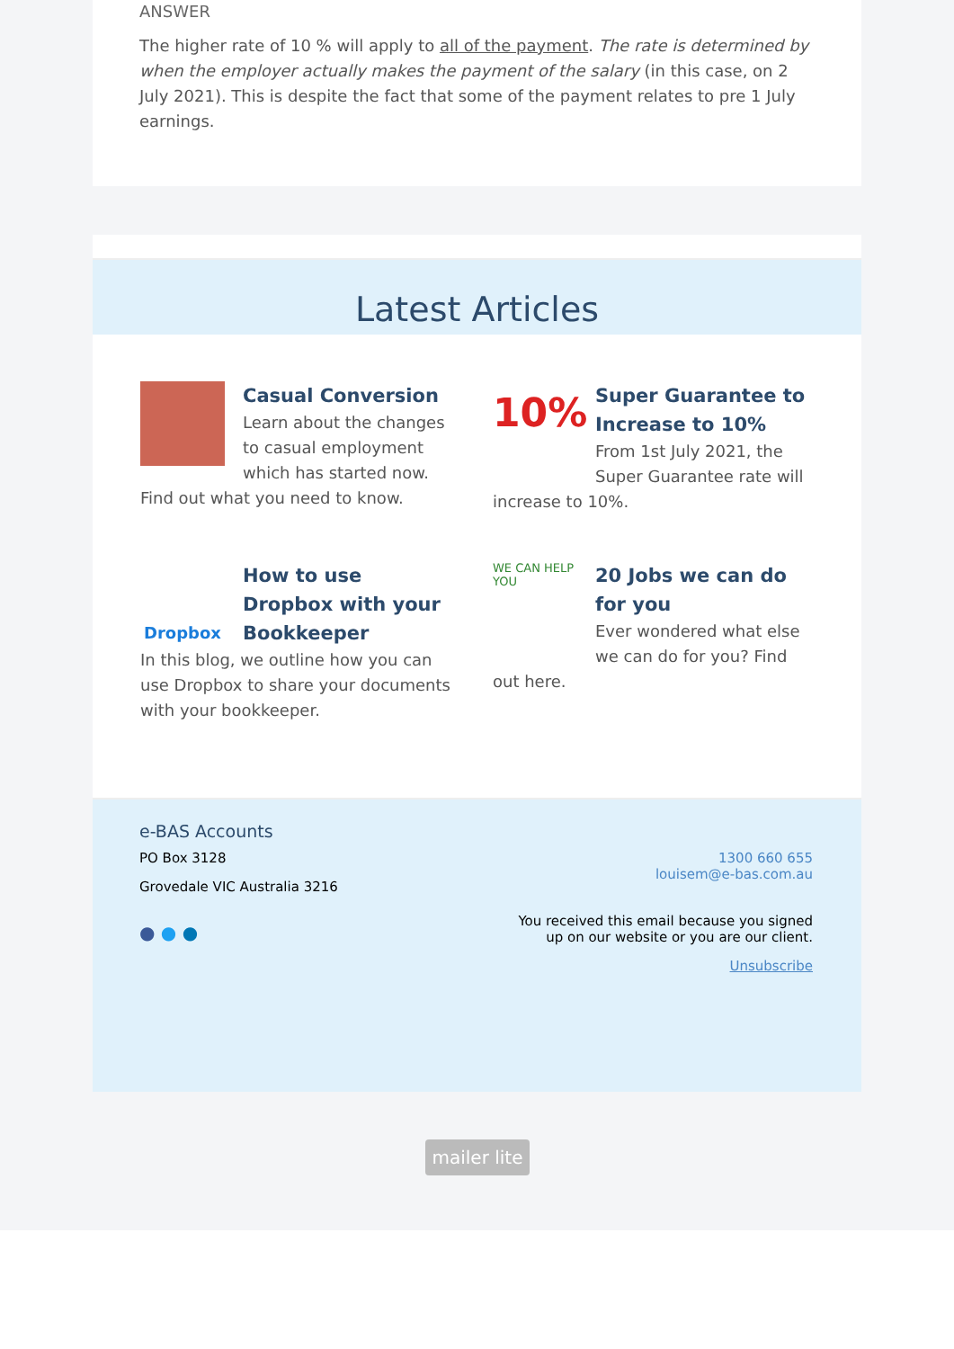ANSWER
The higher rate of 10 % will apply to all of the payment. The rate is determined by when the employer actually makes the payment of the salary (in this case, on 2 July 2021). This is despite the fact that some of the payment relates to pre 1 July earnings.
Latest Articles
Casual Conversion
Learn about the changes to casual employment which has started now. Find out what you need to know.
10%
Super Guarantee to Increase to 10%
From 1st July 2021, the Super Guarantee rate will increase to 10%.
Dropbox
How to use Dropbox with your Bookkeeper
In this blog, we outline how you can use Dropbox to share your documents with your bookkeeper.
WE CAN HELP YOU
20 Jobs we can do for you
Ever wondered what else we can do for you? Find out here.
e-BAS Accounts
PO Box 3128
Grovedale VIC Australia 3216
● ● ●
1300 660 655
louisem@e-bas.com.au
You received this email because you signed up on our website or you are our client.
Unsubscribe
mailer lite